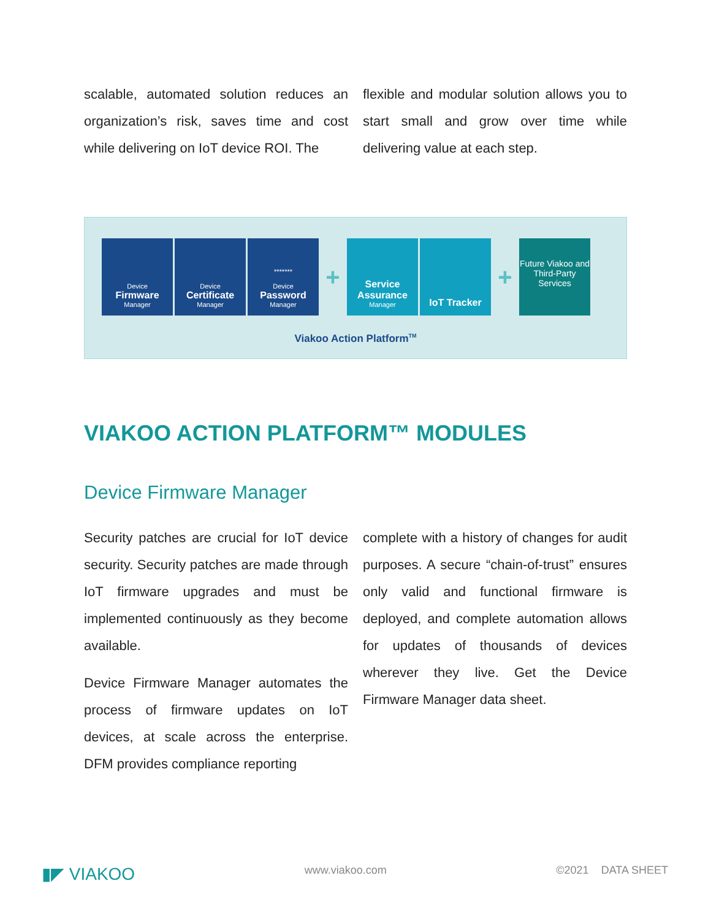scalable, automated solution reduces an organization’s risk, saves time and cost while delivering on IoT device ROI. The
flexible and modular solution allows you to start small and grow over time while delivering value at each step.
Device
Firmware
Manager
Device
Certificate
Manager
*******
Device
Password
Manager
+
Service Assurance
Manager
IoT Tracker
+
Future Viakoo and Third-Party Services
Viakoo Action Platform<sup>TM</sup>
VIAKOO ACTION PLATFORM™ MODULES
Device Firmware Manager
Security patches are crucial for IoT device security. Security patches are made through IoT firmware upgrades and must be implemented continuously as they become available.
Device Firmware Manager automates the process of firmware updates on IoT devices, at scale across the enterprise. DFM provides compliance reporting
complete with a history of changes for audit purposes. A secure “chain-of-trust” ensures only valid and functional firmware is deployed, and complete automation allows for updates of thousands of devices wherever they live. Get the Device Firmware Manager data sheet.
▮◤ VIAKOO www.viakoo.com ©2021 DATA SHEET